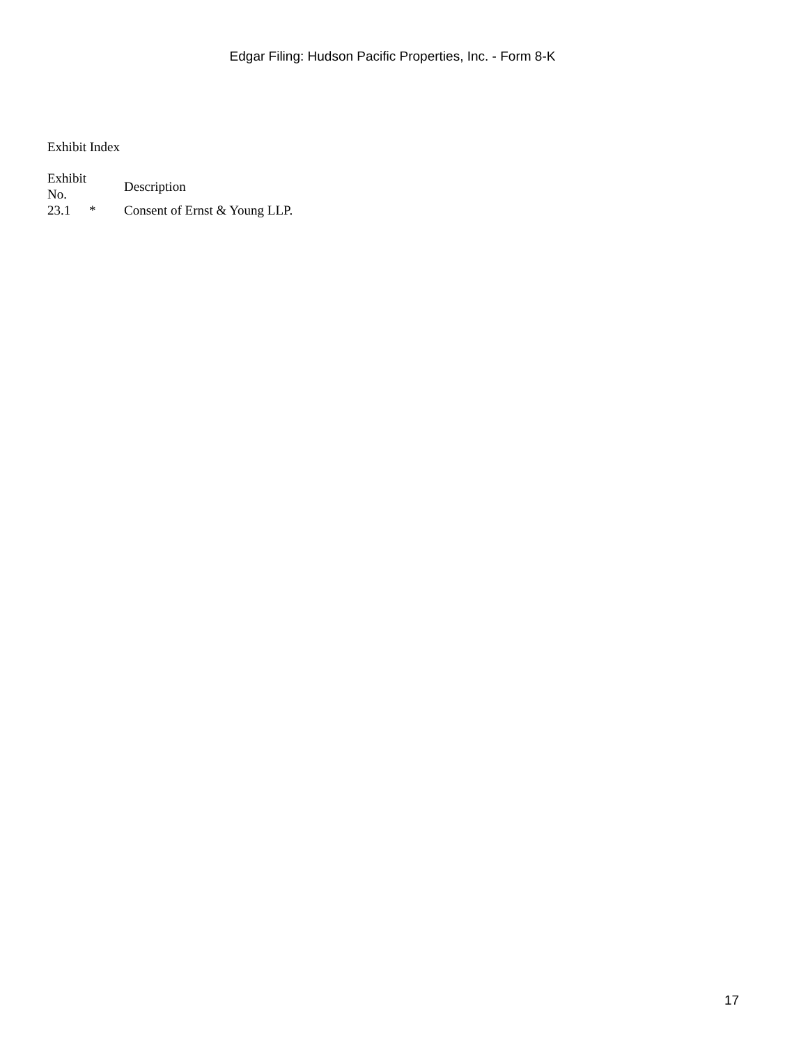Edgar Filing: Hudson Pacific Properties, Inc. - Form 8-K
Exhibit Index
| Exhibit No. | | Description |
| --- | --- | --- |
| 23.1 | * | Consent of Ernst & Young LLP. |
17